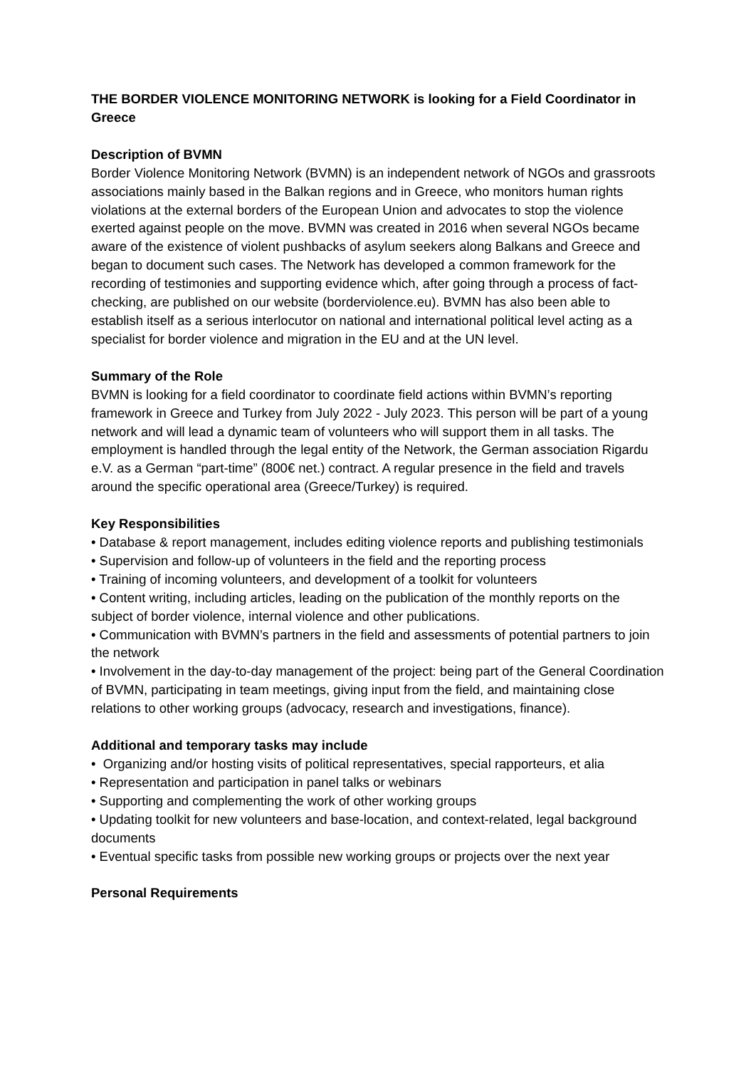THE BORDER VIOLENCE MONITORING NETWORK is looking for a Field Coordinator in Greece
Description of BVMN
Border Violence Monitoring Network (BVMN) is an independent network of NGOs and grassroots associations mainly based in the Balkan regions and in Greece, who monitors human rights violations at the external borders of the European Union and advocates to stop the violence exerted against people on the move. BVMN was created in 2016 when several NGOs became aware of the existence of violent pushbacks of asylum seekers along Balkans and Greece and began to document such cases. The Network has developed a common framework for the recording of testimonies and supporting evidence which, after going through a process of fact-checking, are published on our website (borderviolence.eu). BVMN has also been able to establish itself as a serious interlocutor on national and international political level acting as a specialist for border violence and migration in the EU and at the UN level.
Summary of the Role
BVMN is looking for a field coordinator to coordinate field actions within BVMN’s reporting framework in Greece and Turkey from July 2022 - July 2023. This person will be part of a young network and will lead a dynamic team of volunteers who will support them in all tasks. The employment is handled through the legal entity of the Network, the German association Rigardu e.V. as a German “part-time” (800€ net.) contract. A regular presence in the field and travels around the specific operational area (Greece/Turkey) is required.
Key Responsibilities
• Database & report management, includes editing violence reports and publishing testimonials
• Supervision and follow-up of volunteers in the field and the reporting process
• Training of incoming volunteers, and development of a toolkit for volunteers
• Content writing, including articles, leading on the publication of the monthly reports on the subject of border violence, internal violence and other publications.
• Communication with BVMN’s partners in the field and assessments of potential partners to join the network
• Involvement in the day-to-day management of the project: being part of the General Coordination of BVMN, participating in team meetings, giving input from the field, and maintaining close relations to other working groups (advocacy, research and investigations, finance).
Additional and temporary tasks may include
• Organizing and/or hosting visits of political representatives, special rapporteurs, et alia
• Representation and participation in panel talks or webinars
• Supporting and complementing the work of other working groups
• Updating toolkit for new volunteers and base-location, and context-related, legal background documents
• Eventual specific tasks from possible new working groups or projects over the next year
Personal Requirements